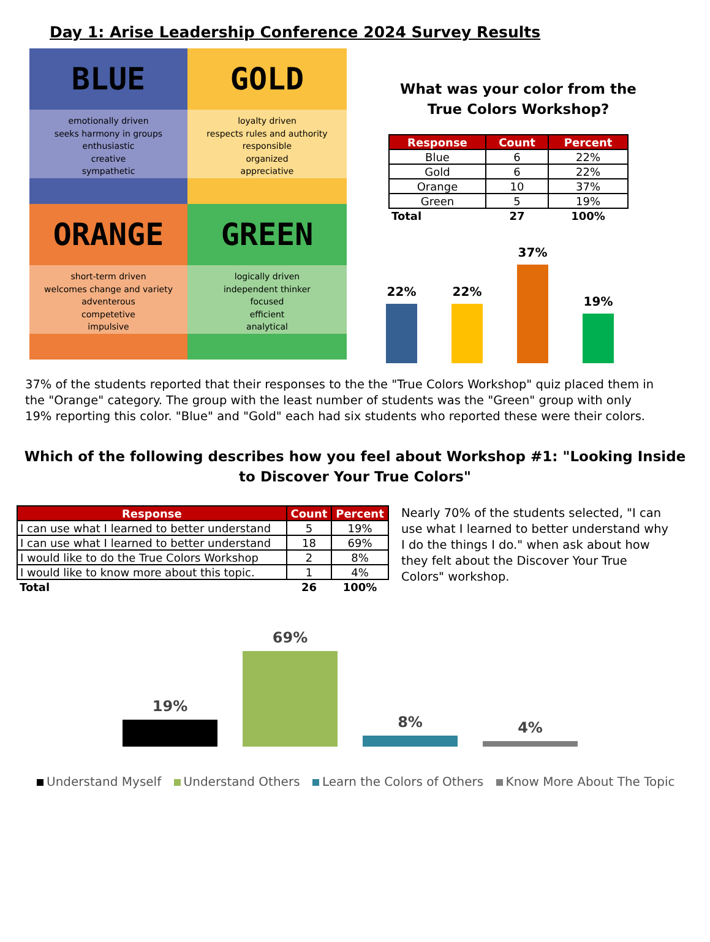Day 1: Arise Leadership Conference 2024 Survey Results
BLUE
emotionally driven
seeks harmony in groups
enthusiastic
creative
sympathetic
GOLD
loyalty driven
respects rules and authority
responsible
organized
appreciative
ORANGE
short-term driven
welcomes change and variety
adventerous
competetive
impulsive
GREEN
logically driven
independent thinker
focused
efficient
analytical
What was your color from the
True Colors Workshop?
| Response | Count | Percent |
| --- | --- | --- |
| Blue | 6 | 22% |
| Gold | 6 | 22% |
| Orange | 10 | 37% |
| Green | 5 | 19% |
| Total | 27 | 100% |
22%
22%
37%
19%
37% of the students reported that their responses to the the "True Colors Workshop" quiz placed them in the "Orange" category. The group with the least number of students was the "Green" group with only 19% reporting this color. "Blue" and "Gold" each had six students who reported these were their colors.
Which of the following describes how you feel about Workshop #1: "Looking Inside
to Discover Your True Colors"
| Response | Count | Percent |
| --- | --- | --- |
| I can use what I learned to better understand | 5 | 19% |
| I can use what I learned to better understand | 18 | 69% |
| I would like to do the True Colors Workshop | 2 | 8% |
| I would like to know more about this topic. | 1 | 4% |
| Total | 26 | 100% |
Nearly 70% of the students selected, "I can use what I learned to better understand why I do the things I do." when ask about how they felt about the Discover Your True Colors" workshop.
19%
69%
8%
4%
Understand Myself Understand Others Learn the Colors of Others Know More About The Topic